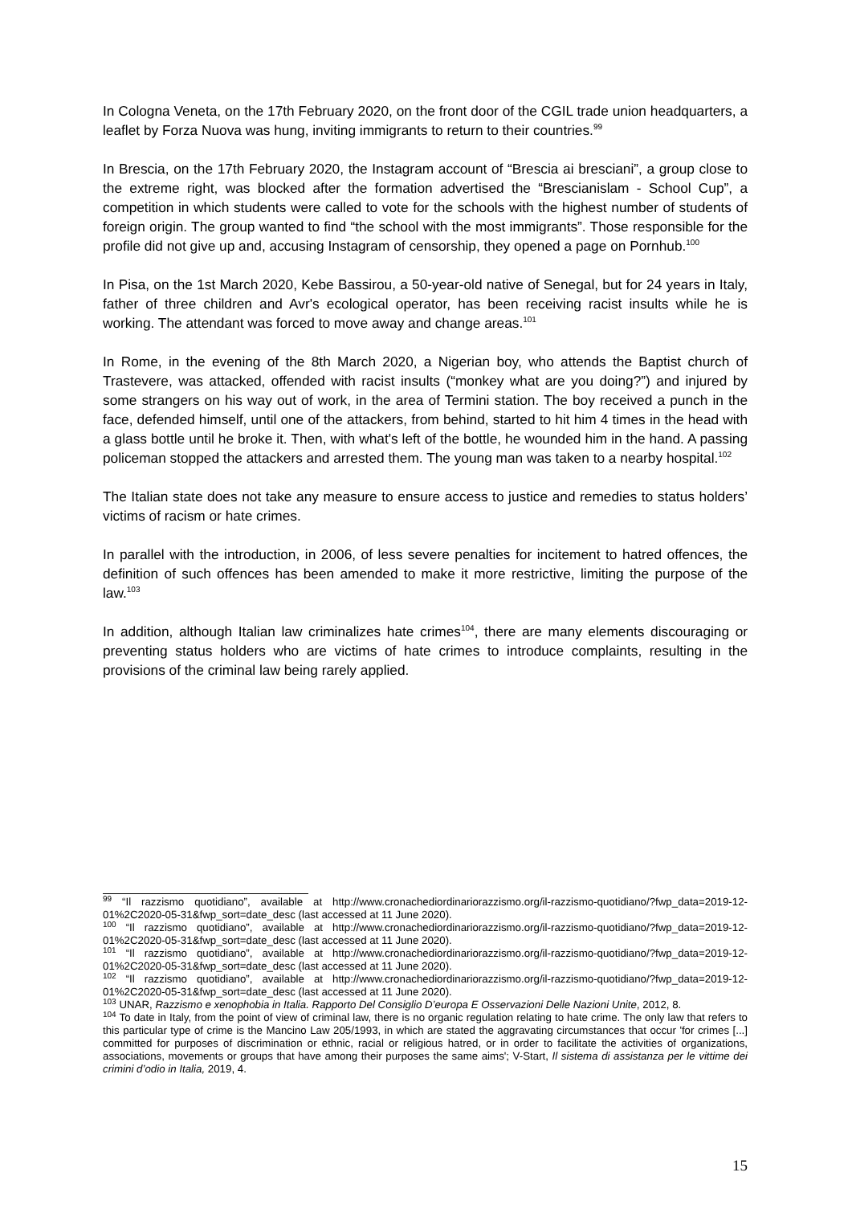In Cologna Veneta, on the 17th February 2020, on the front door of the CGIL trade union headquarters, a leaflet by Forza Nuova was hung, inviting immigrants to return to their countries.<sup>99</sup>
In Brescia, on the 17th February 2020, the Instagram account of “Brescia ai bresciani”, a group close to the extreme right, was blocked after the formation advertised the “Brescianislam - School Cup”, a competition in which students were called to vote for the schools with the highest number of students of foreign origin. The group wanted to find “the school with the most immigrants”. Those responsible for the profile did not give up and, accusing Instagram of censorship, they opened a page on Pornhub.<sup>100</sup>
In Pisa, on the 1st March 2020, Kebe Bassirou, a 50-year-old native of Senegal, but for 24 years in Italy, father of three children and Avr's ecological operator, has been receiving racist insults while he is working. The attendant was forced to move away and change areas.<sup>101</sup>
In Rome, in the evening of the 8th March 2020, a Nigerian boy, who attends the Baptist church of Trastevere, was attacked, offended with racist insults (“monkey what are you doing?”) and injured by some strangers on his way out of work, in the area of Termini station. The boy received a punch in the face, defended himself, until one of the attackers, from behind, started to hit him 4 times in the head with a glass bottle until he broke it. Then, with what's left of the bottle, he wounded him in the hand. A passing policeman stopped the attackers and arrested them. The young man was taken to a nearby hospital.<sup>102</sup>
The Italian state does not take any measure to ensure access to justice and remedies to status holders’ victims of racism or hate crimes.
In parallel with the introduction, in 2006, of less severe penalties for incitement to hatred offences, the definition of such offences has been amended to make it more restrictive, limiting the purpose of the law.<sup>103</sup>
In addition, although Italian law criminalizes hate crimes<sup>104</sup>, there are many elements discouraging or preventing status holders who are victims of hate crimes to introduce complaints, resulting in the provisions of the criminal law being rarely applied.
<sup>99</sup> “Il razzismo quotidiano”, available at http://www.cronachediordinariorazzismo.org/il-razzismo-quotidiano/?fwp_data=2019-12-01%2C2020-05-31&fwp_sort=date_desc (last accessed at 11 June 2020).
<sup>100</sup> “Il razzismo quotidiano”, available at http://www.cronachediordinariorazzismo.org/il-razzismo-quotidiano/?fwp_data=2019-12-01%2C2020-05-31&fwp_sort=date_desc (last accessed at 11 June 2020).
<sup>101</sup> “Il razzismo quotidiano”, available at http://www.cronachediordinariorazzismo.org/il-razzismo-quotidiano/?fwp_data=2019-12-01%2C2020-05-31&fwp_sort=date_desc (last accessed at 11 June 2020).
<sup>102</sup> “Il razzismo quotidiano”, available at http://www.cronachediordinariorazzismo.org/il-razzismo-quotidiano/?fwp_data=2019-12-01%2C2020-05-31&fwp_sort=date_desc (last accessed at 11 June 2020).
<sup>103</sup> UNAR, Razzismo e xenophobia in Italia. Rapporto Del Consiglio D’europa E Osservazioni Delle Nazioni Unite, 2012, 8.
<sup>104</sup> To date in Italy, from the point of view of criminal law, there is no organic regulation relating to hate crime. The only law that refers to this particular type of crime is the Mancino Law 205/1993, in which are stated the aggravating circumstances that occur 'for crimes [...] committed for purposes of discrimination or ethnic, racial or religious hatred, or in order to facilitate the activities of organizations, associations, movements or groups that have among their purposes the same aims'; V-Start, Il sistema di assistanza per le vittime dei crimini d’odio in Italia, 2019, 4.
15